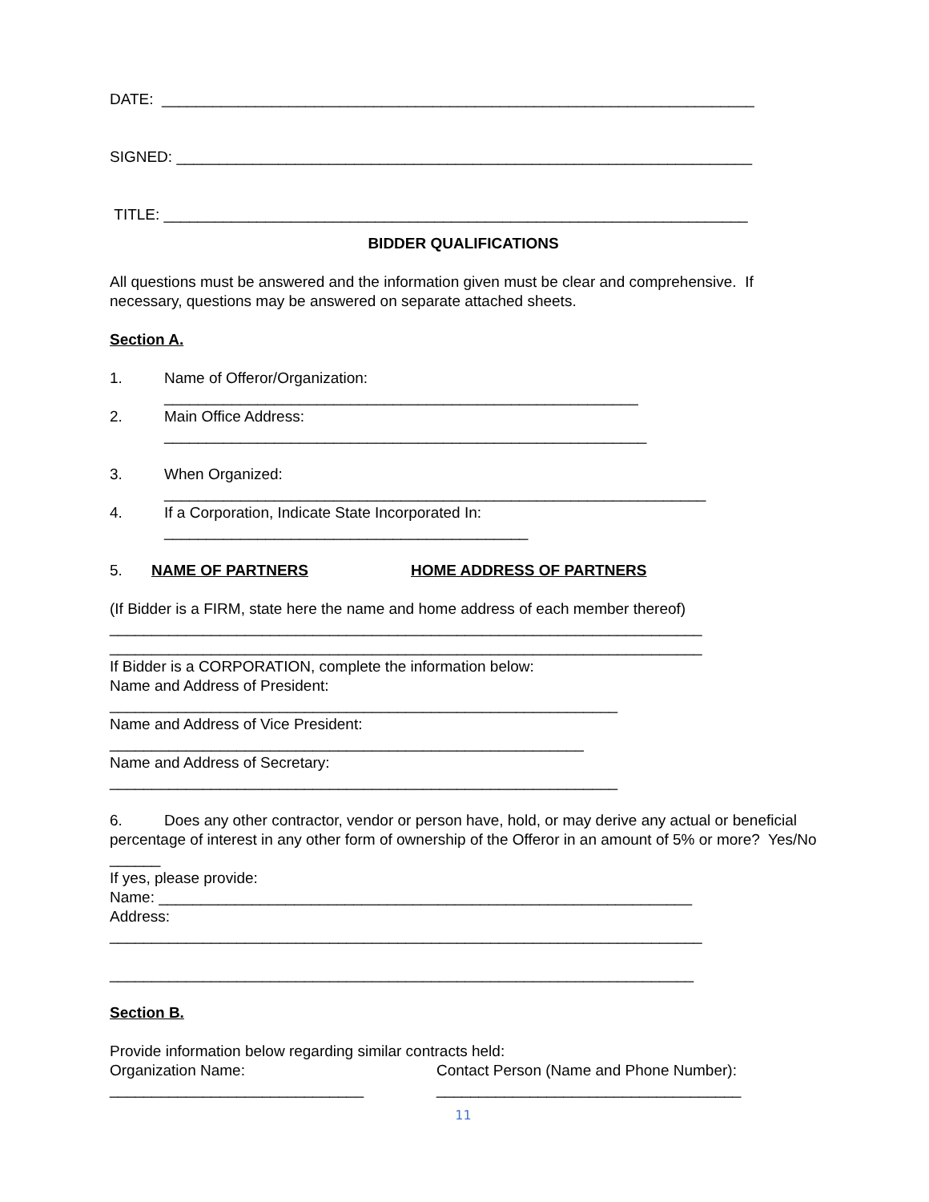DATE: ______________________________________________________________________
SIGNED: ____________________________________________________________________
TITLE: _____________________________________________________________________
BIDDER QUALIFICATIONS
All questions must be answered and the information given must be clear and comprehensive. If necessary, questions may be answered on separate attached sheets.
Section A.
1. Name of Offeror/Organization:
________________________________________________________
2. Main Office Address:
_________________________________________________________
3. When Organized:
________________________________________________________________
4. If a Corporation, Indicate State Incorporated In:
___________________________________________
5. NAME OF PARTNERS HOME ADDRESS OF PARTNERS
(If Bidder is a FIRM, state here the name and home address of each member thereof)
______________________________________________________________________
______________________________________________________________________
If Bidder is a CORPORATION, complete the information below:
Name and Address of President:
____________________________________________________________
Name and Address of Vice President:
________________________________________________________
Name and Address of Secretary:
____________________________________________________________
6. Does any other contractor, vendor or person have, hold, or may derive any actual or beneficial percentage of interest in any other form of ownership of the Offeror in an amount of 5% or more? Yes/No ______
If yes, please provide:
Name: _______________________________________________________________
Address:
______________________________________________________________________
_____________________________________________________________________
Section B.
Provide information below regarding similar contracts held:
Organization Name: Contact Person (Name and Phone Number):
______________________________ ____________________________________
11